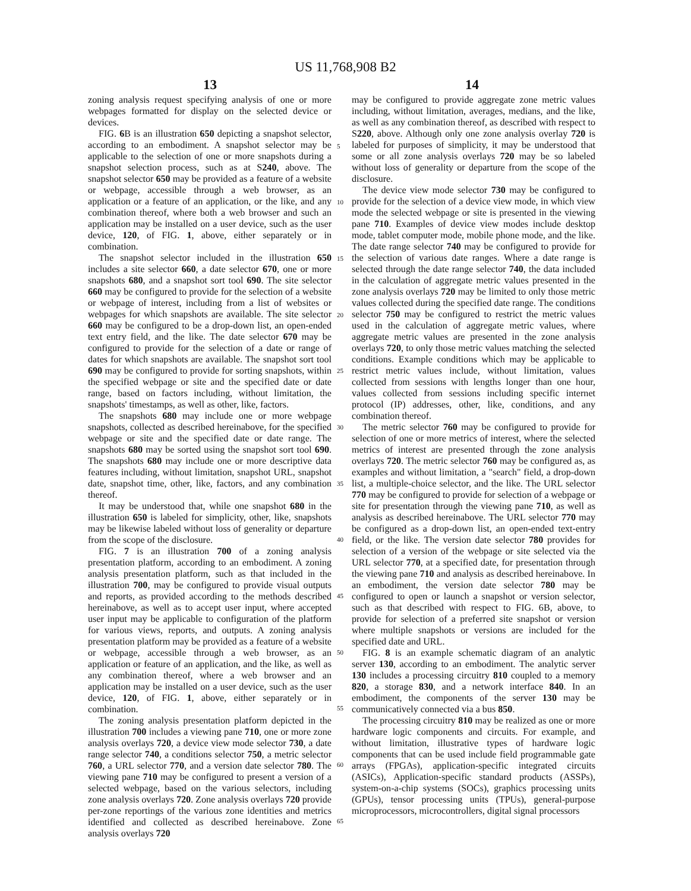US 11,768,908 B2
13 14
zoning analysis request specifying analysis of one or more webpages formatted for display on the selected device or devices.
FIG. 6 B is an illustration 650 depicting a snapshot selector, according to an embodiment. A snapshot selector may be applicable to the selection of one or more snapshots during a snapshot selection process, such as at S240, above. The snapshot selector 650 may be provided as a feature of a website or webpage, accessible through a web browser, as an application or a feature of an application, or the like, and any combination thereof, where both a web browser and such an application may be installed on a user device, such as the user device, 120, of FIG. 1, above, either separately or in combination.
The snapshot selector included in the illustration 650 includes a site selector 660, a date selector 670, one or more snapshots 680, and a snapshot sort tool 690. The site selector 660 may be configured to provide for the selection of a website or webpage of interest, including from a list of websites or webpages for which snapshots are available. The site selector 660 may be configured to be a drop-down list, an open-ended text entry field, and the like. The date selector 670 may be configured to provide for the selection of a date or range of dates for which snapshots are available. The snapshot sort tool 690 may be configured to provide for sorting snapshots, within the specified webpage or site and the specified date or date range, based on factors including, without limitation, the snapshots' timestamps, as well as other, like, factors.
The snapshots 680 may include one or more webpage snapshots, collected as described hereinabove, for the specified webpage or site and the specified date or date range. The snapshots 680 may be sorted using the snapshot sort tool 690. The snapshots 680 may include one or more descriptive data features including, without limitation, snapshot URL, snapshot date, snapshot time, other, like, factors, and any combination thereof.
It may be understood that, while one snapshot 680 in the illustration 650 is labeled for simplicity, other, like, snapshots may be likewise labeled without loss of generality or departure from the scope of the disclosure.
FIG. 7 is an illustration 700 of a zoning analysis presentation platform, according to an embodiment. A zoning analysis presentation platform, such as that included in the illustration 700, may be configured to provide visual outputs and reports, as provided according to the methods described hereinabove, as well as to accept user input, where accepted user input may be applicable to configuration of the platform for various views, reports, and outputs. A zoning analysis presentation platform may be provided as a feature of a website or webpage, accessible through a web browser, as an application or feature of an application, and the like, as well as any combination thereof, where a web browser and an application may be installed on a user device, such as the user device, 120, of FIG. 1, above, either separately or in combination.
The zoning analysis presentation platform depicted in the illustration 700 includes a viewing pane 710, one or more zone analysis overlays 720, a device view mode selector 730, a date range selector 740, a conditions selector 750, a metric selector 760, a URL selector 770, and a version date selector 780. The viewing pane 710 may be configured to present a version of a selected webpage, based on the various selectors, including zone analysis overlays 720. Zone analysis overlays 720 provide per-zone reportings of the various zone identities and metrics identified and collected as described hereinabove. Zone analysis overlays 720
may be configured to provide aggregate zone metric values including, without limitation, averages, medians, and the like, as well as any combination thereof, as described with respect to S220, above. Although only one zone analysis overlay 720 is labeled for purposes of simplicity, it may be understood that some or all zone analysis overlays 720 may be so labeled without loss of generality or departure from the scope of the disclosure.
The device view mode selector 730 may be configured to provide for the selection of a device view mode, in which view mode the selected webpage or site is presented in the viewing pane 710. Examples of device view modes include desktop mode, tablet computer mode, mobile phone mode, and the like. The date range selector 740 may be configured to provide for the selection of various date ranges. Where a date range is selected through the date range selector 740, the data included in the calculation of aggregate metric values presented in the zone analysis overlays 720 may be limited to only those metric values collected during the specified date range. The conditions selector 750 may be configured to restrict the metric values used in the calculation of aggregate metric values, where aggregate metric values are presented in the zone analysis overlays 720, to only those metric values matching the selected conditions. Example conditions which may be applicable to restrict metric values include, without limitation, values collected from sessions with lengths longer than one hour, values collected from sessions including specific internet protocol (IP) addresses, other, like, conditions, and any combination thereof.
The metric selector 760 may be configured to provide for selection of one or more metrics of interest, where the selected metrics of interest are presented through the zone analysis overlays 720. The metric selector 760 may be configured as, as examples and without limitation, a "search" field, a drop-down list, a multiple-choice selector, and the like. The URL selector 770 may be configured to provide for selection of a webpage or site for presentation through the viewing pane 710, as well as analysis as described hereinabove. The URL selector 770 may be configured as a drop-down list, an open-ended text-entry field, or the like. The version date selector 780 provides for selection of a version of the webpage or site selected via the URL selector 770, at a specified date, for presentation through the viewing pane 710 and analysis as described hereinabove. In an embodiment, the version date selector 780 may be configured to open or launch a snapshot or version selector, such as that described with respect to FIG. 6B, above, to provide for selection of a preferred site snapshot or version where multiple snapshots or versions are included for the specified date and URL.
FIG. 8 is an example schematic diagram of an analytic server 130, according to an embodiment. The analytic server 130 includes a processing circuitry 810 coupled to a memory 820, a storage 830, and a network interface 840. In an embodiment, the components of the server 130 may be communicatively connected via a bus 850.
The processing circuitry 810 may be realized as one or more hardware logic components and circuits. For example, and without limitation, illustrative types of hardware logic components that can be used include field programmable gate arrays (FPGAs), application-specific integrated circuits (ASICs), Application-specific standard products (ASSPs), system-on-a-chip systems (SOCs), graphics processing units (GPUs), tensor processing units (TPUs), general-purpose microprocessors, microcontrollers, digital signal processors
5
10
15
20
25
30
35
40
45
50
55
60
65